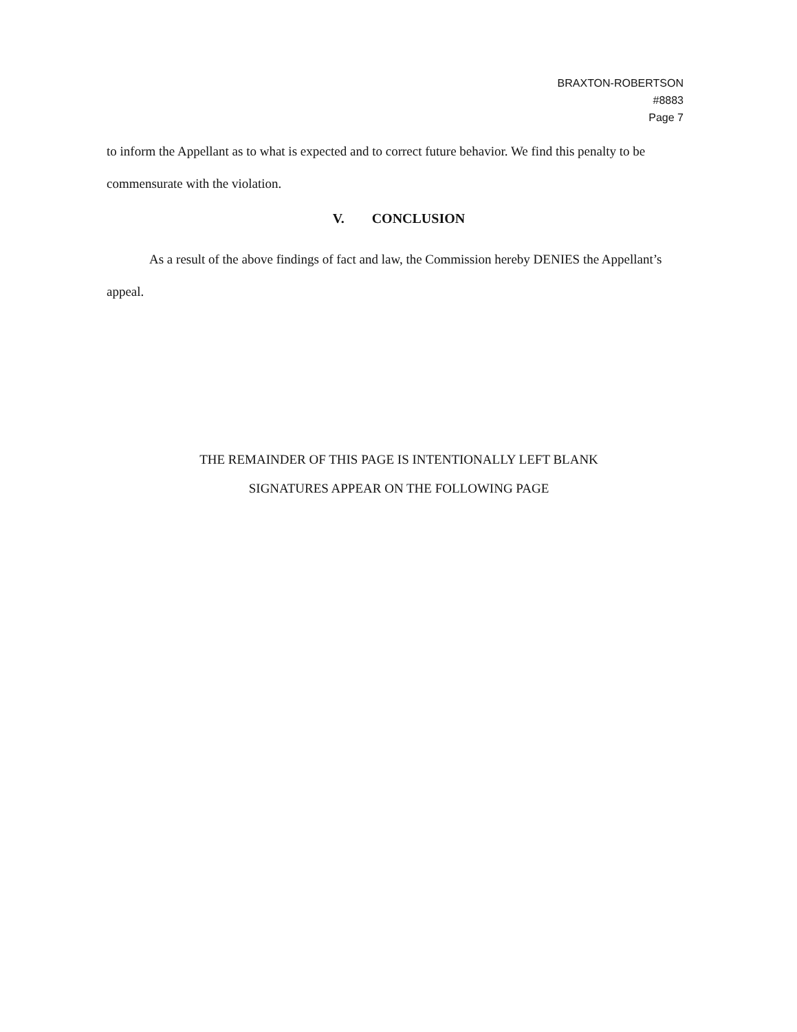BRAXTON-ROBERTSON
#8883
Page 7
to inform the Appellant as to what is expected and to correct future behavior. We find this penalty to be commensurate with the violation.
V. CONCLUSION
As a result of the above findings of fact and law, the Commission hereby DENIES the Appellant’s appeal.
THE REMAINDER OF THIS PAGE IS INTENTIONALLY LEFT BLANK
SIGNATURES APPEAR ON THE FOLLOWING PAGE